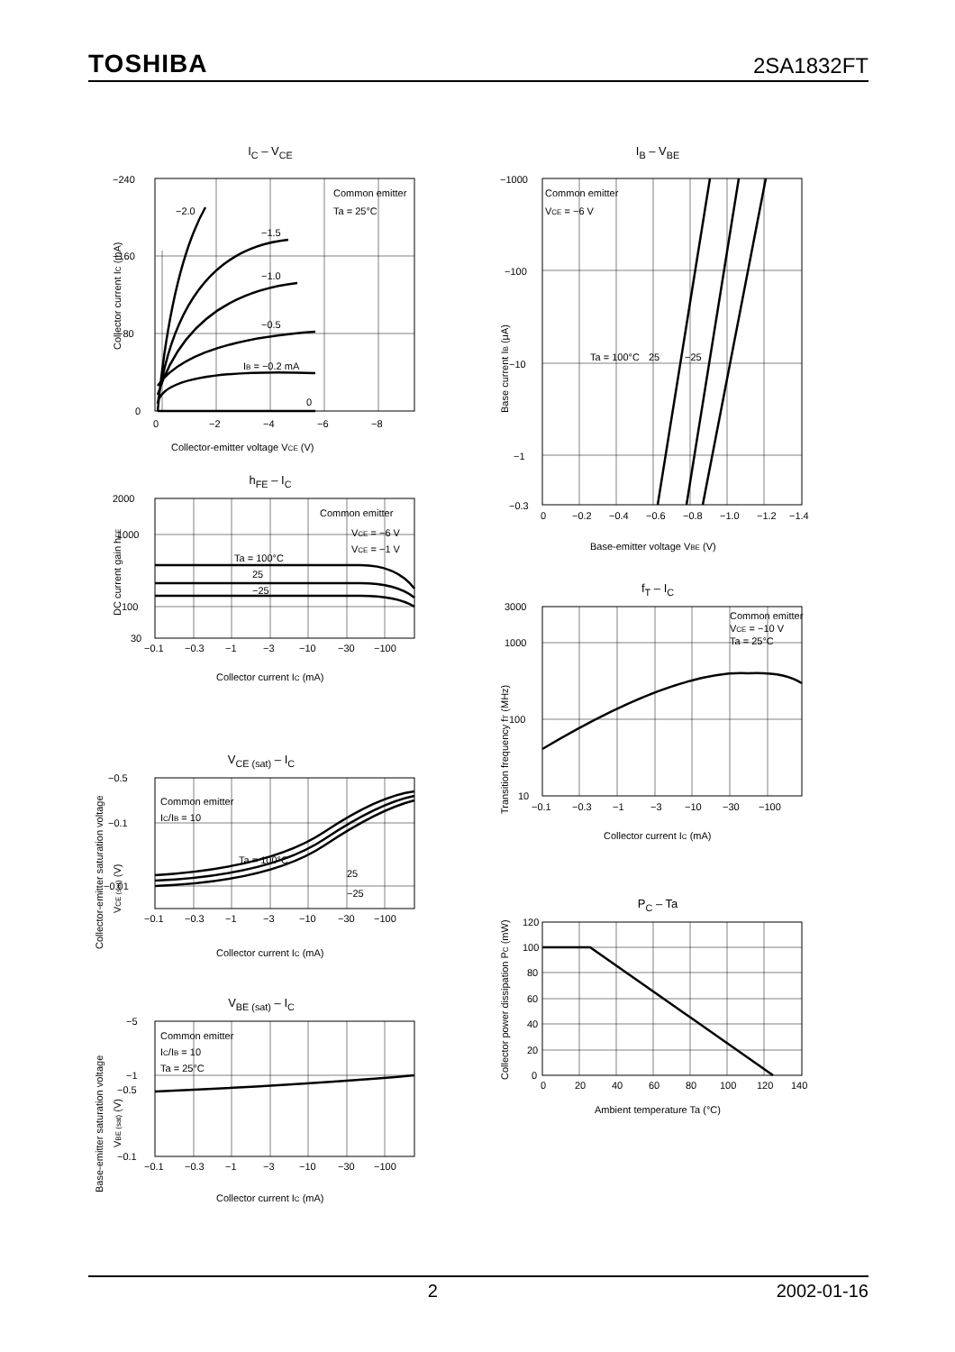TOSHIBA 2SA1832FT
I<sub>C</sub> – V<sub>CE</sub>
−240
−160
−80
0
0
−2
−4
−6
−8
Common emitter
Ta = 25°C
−2.0
−1.5
−1.0
−0.5
IB = −0.2 mA
0
Collector-emitter voltage VCE (V)
Collector current IC (mA)
I<sub>B</sub> – V<sub>BE</sub>
−1000
−100
−10
−1
−0.3
0
−0.2
−0.4
−0.6
−0.8
−1.0
−1.2
−1.4
Common emitter
VCE = −6 V
Ta = 100°C
25
−25
Base-emitter voltage VBE (V)
Base current IB (μA)
h<sub>FE</sub> – I<sub>C</sub>
2000
1000
100
30
−0.1
−0.3
−1
−3
−10
−30
−100
Common emitter
VCE = −6 V
VCE = −1 V
Ta = 100°C
25
−25
Collector current IC (mA)
DC current gain hFE
f<sub>T</sub> – I<sub>C</sub>
3000
1000
100
10
−0.1
−0.3
−1
−3
−10
−30
−100
Common emitter
VCE = −10 V
Ta = 25°C
Collector current IC (mA)
Transition frequency fT (MHz)
V<sub>CE (sat)</sub> – I<sub>C</sub>
−0.5
−0.1
−0.01
−0.1
−0.3
−1
−3
−10
−30
−100
Common emitter
IC/IB = 10
Ta = 100°C
25
−25
Collector current IC (mA)
Collector-emitter saturation voltage
VCE (sat) (V)
P<sub>C</sub> – Ta
120
100
80
60
40
20
0
0
20
40
60
80
100
120
140
Ambient temperature Ta (°C)
Collector power dissipation PC (mW)
V<sub>BE (sat)</sub> – I<sub>C</sub>
−5
−1
−0.5
−0.1
−0.1
−0.3
−1
−3
−10
−30
−100
Common emitter
IC/IB = 10
Ta = 25°C
Collector current IC (mA)
Base-emitter saturation voltage
VBE (sat) (V)
2 2002-01-16